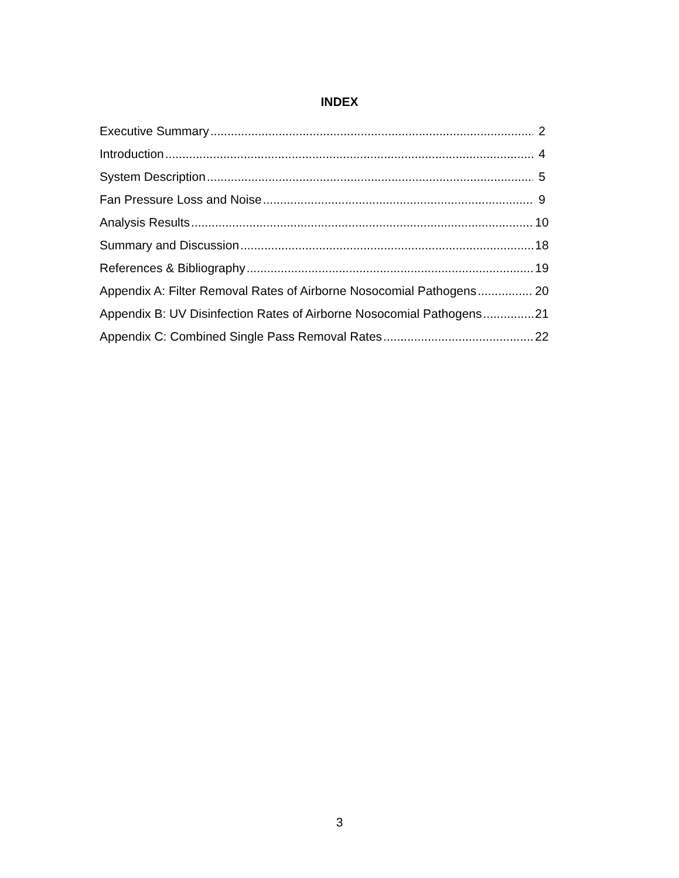INDEX
Executive Summary 2
Introduction 4
System Description 5
Fan Pressure Loss and Noise 9
Analysis Results 10
Summary and Discussion 18
References & Bibliography 19
Appendix A: Filter Removal Rates of Airborne Nosocomial Pathogens 20
Appendix B: UV Disinfection Rates of Airborne Nosocomial Pathogens 21
Appendix C: Combined Single Pass Removal Rates 22
3